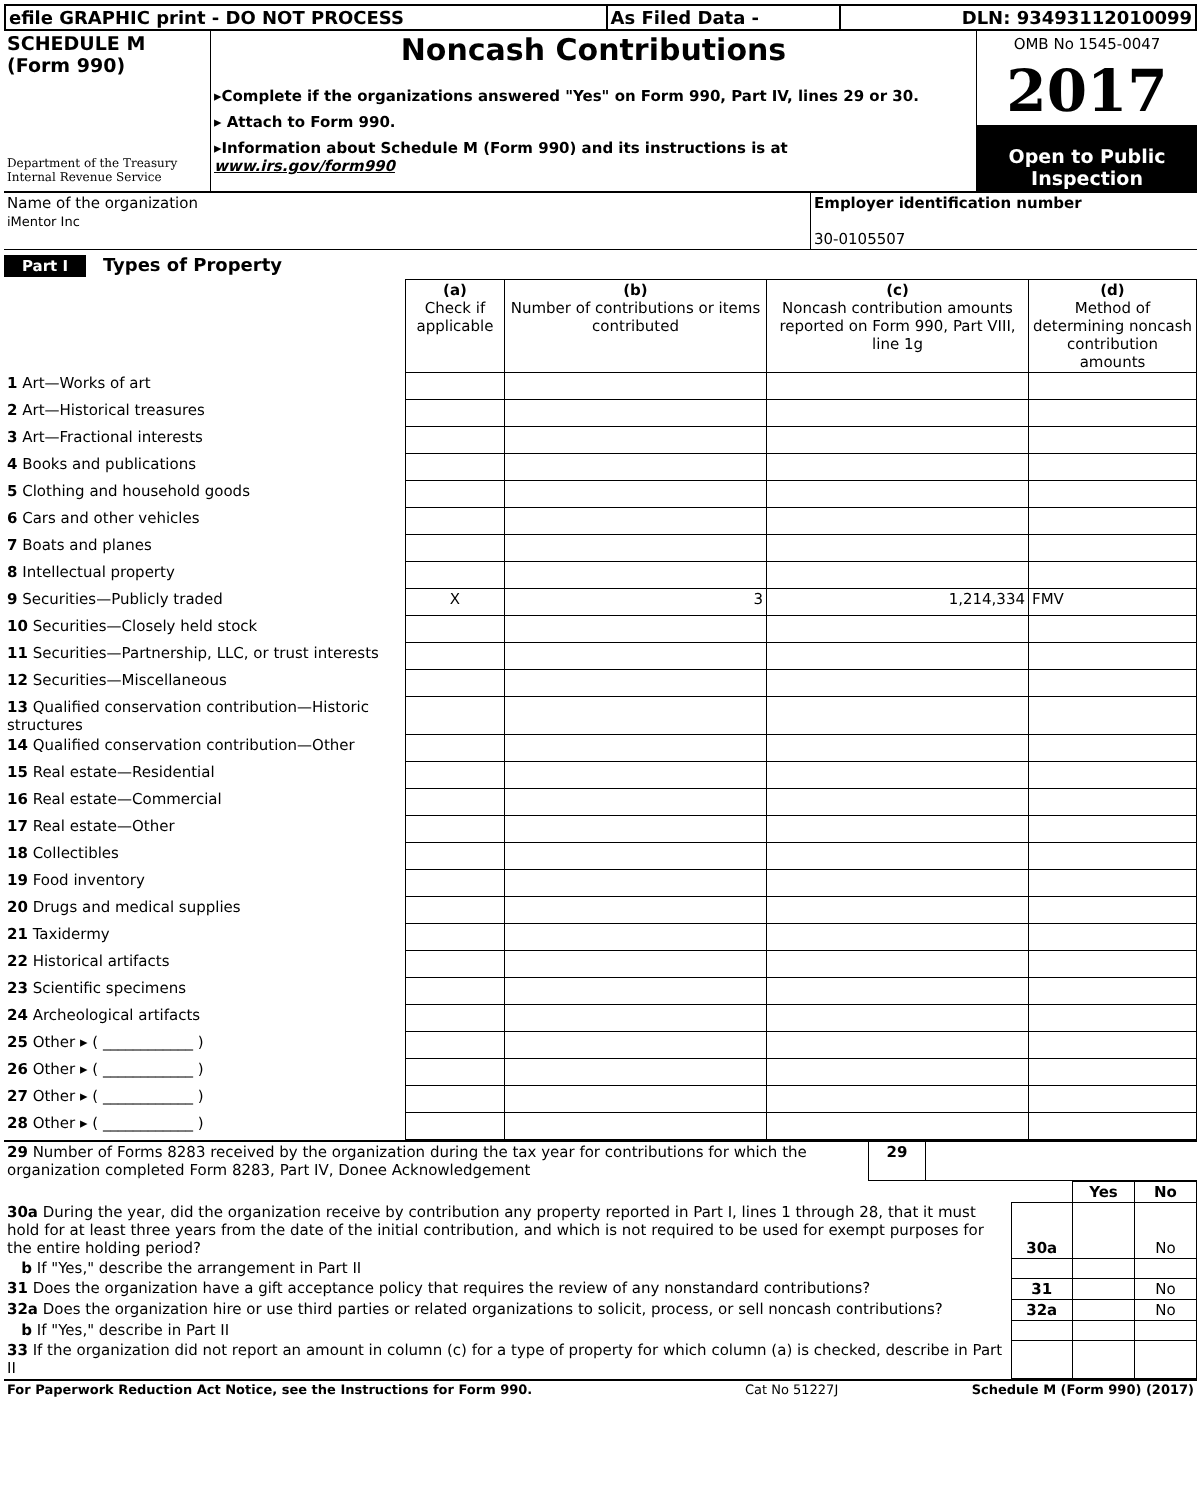| efile GRAPHIC print - DO NOT PROCESS | As Filed Data - | DLN: 93493112010099 |
| SCHEDULE M (Form 990) Department of the Treasury Internal Revenue Service | Noncash Contributions ▸Complete if the organizations answered "Yes" on Form 990, Part IV, lines 29 or 30. ▸ Attach to Form 990. ▸Information about Schedule M (Form 990) and its instructions is at www.irs.gov/form990 | OMB No 1545-0047 2017 Open to Public Inspection |
| Name of the organization iMentor Inc | Employer identification number 30-0105507 |
Part I Types of Property
| | (a) Check if applicable | (b) Number of contributions or items contributed | (c) Noncash contribution amounts reported on Form 990, Part VIII, line 1g | (d) Method of determining noncash contribution amounts |
| --- | --- | --- | --- | --- |
| 1 Art—Works of art | | | | |
| 2 Art—Historical treasures | | | | |
| 3 Art—Fractional interests | | | | |
| 4 Books and publications | | | | |
| 5 Clothing and household goods | | | | |
| 6 Cars and other vehicles | | | | |
| 7 Boats and planes | | | | |
| 8 Intellectual property | | | | |
| 9 Securities—Publicly traded | X | 3 | 1,214,334 | FMV |
| 10 Securities—Closely held stock | | | | |
| 11 Securities—Partnership, LLC, or trust interests | | | | |
| 12 Securities—Miscellaneous | | | | |
| 13 Qualified conservation contribution—Historic structures | | | | |
| 14 Qualified conservation contribution—Other | | | | |
| 15 Real estate—Residential | | | | |
| 16 Real estate—Commercial | | | | |
| 17 Real estate—Other | | | | |
| 18 Collectibles | | | | |
| 19 Food inventory | | | | |
| 20 Drugs and medical supplies | | | | |
| 21 Taxidermy | | | | |
| 22 Historical artifacts | | | | |
| 23 Scientific specimens | | | | |
| 24 Archeological artifacts | | | | |
| 25 Other ▸ ( ____________ ) | | | | |
| 26 Other ▸ ( ____________ ) | | | | |
| 27 Other ▸ ( ____________ ) | | | | |
| 28 Other ▸ ( ____________ ) | | | | |
| 29 Number of Forms 8283 received by the organization during the tax year for contributions for which the organization completed Form 8283, Part IV, Donee Acknowledgement | 29 | |
| | | Yes | No |
| 30a During the year, did the organization receive by contribution any property reported in Part I, lines 1 through 28, that it must hold for at least three years from the date of the initial contribution, and which is not required to be used for exempt purposes for the entire holding period? | 30a | | No |
| b If "Yes," describe the arrangement in Part II | | | |
| 31 Does the organization have a gift acceptance policy that requires the review of any nonstandard contributions? | 31 | | No |
| 32a Does the organization hire or use third parties or related organizations to solicit, process, or sell noncash contributions? | 32a | | No |
| b If "Yes," describe in Part II | | | |
| 33 If the organization did not report an amount in column (c) for a type of property for which column (a) is checked, describe in Part II | | | |
| For Paperwork Reduction Act Notice, see the Instructions for Form 990. | Cat No 51227J | Schedule M (Form 990) (2017) |